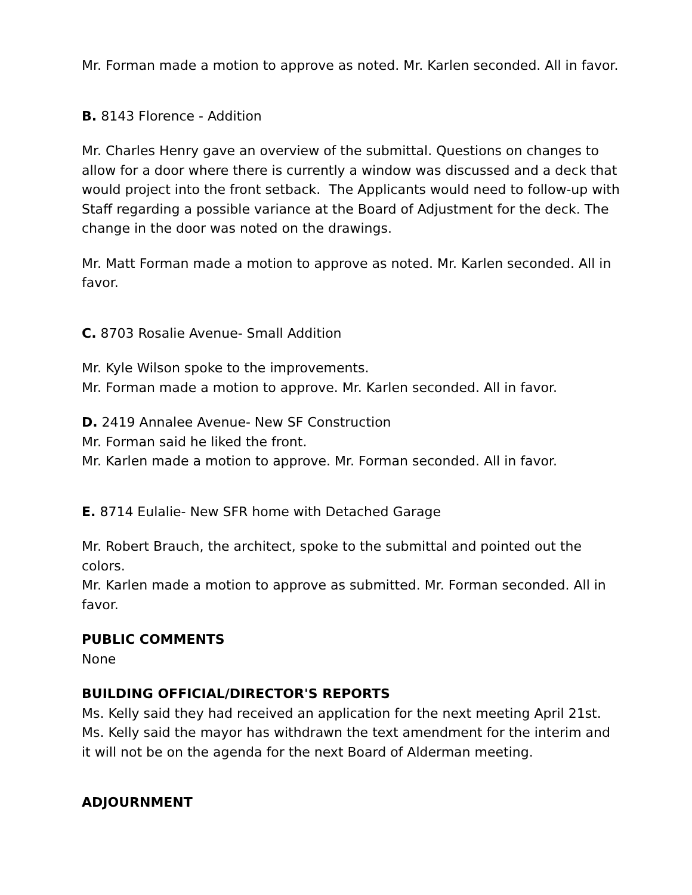Mr. Forman made a motion to approve as noted. Mr. Karlen seconded. All in favor.
B. 8143 Florence - Addition
Mr. Charles Henry gave an overview of the submittal. Questions on changes to allow for a door where there is currently a window was discussed and a deck that would project into the front setback. The Applicants would need to follow-up with Staff regarding a possible variance at the Board of Adjustment for the deck. The change in the door was noted on the drawings.
Mr. Matt Forman made a motion to approve as noted. Mr. Karlen seconded. All in favor.
C. 8703 Rosalie Avenue- Small Addition
Mr. Kyle Wilson spoke to the improvements.
Mr. Forman made a motion to approve. Mr. Karlen seconded. All in favor.
D. 2419 Annalee Avenue- New SF Construction
Mr. Forman said he liked the front.
Mr. Karlen made a motion to approve. Mr. Forman seconded. All in favor.
E. 8714 Eulalie- New SFR home with Detached Garage
Mr. Robert Brauch, the architect, spoke to the submittal and pointed out the colors.
Mr. Karlen made a motion to approve as submitted. Mr. Forman seconded. All in favor.
PUBLIC COMMENTS
None
BUILDING OFFICIAL/DIRECTOR'S REPORTS
Ms. Kelly said they had received an application for the next meeting April 21st. Ms. Kelly said the mayor has withdrawn the text amendment for the interim and it will not be on the agenda for the next Board of Alderman meeting.
ADJOURNMENT